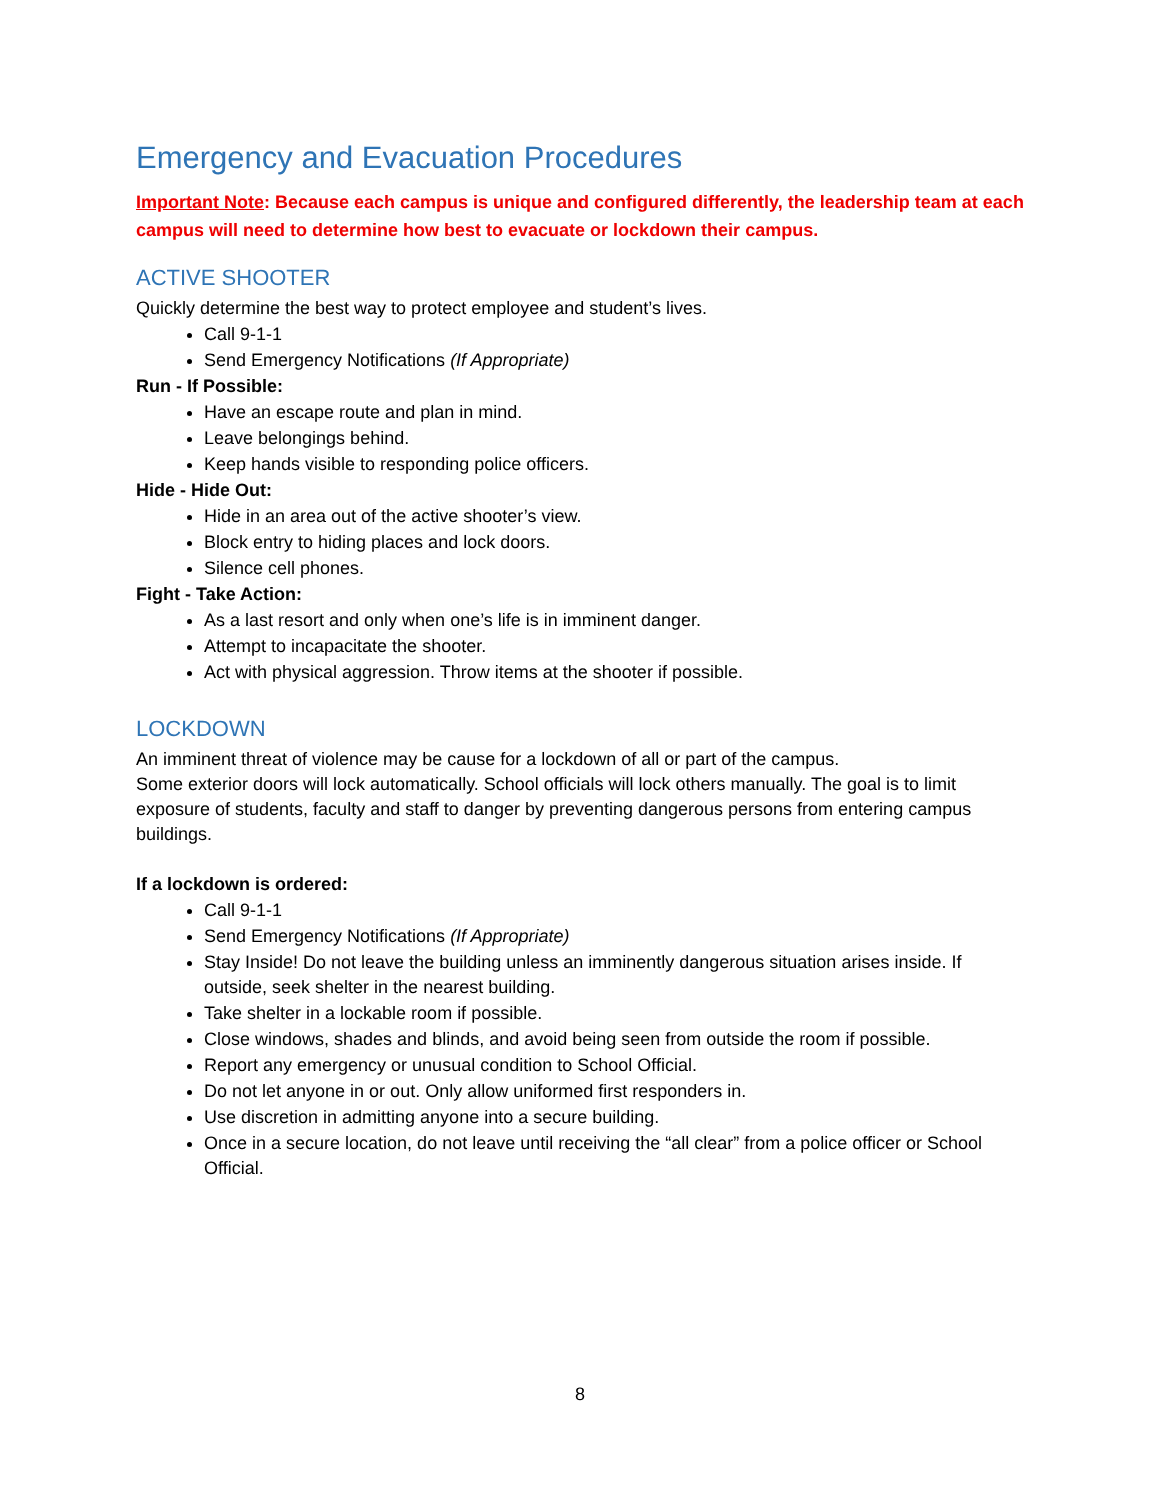Emergency and Evacuation Procedures
Important Note: Because each campus is unique and configured differently, the leadership team at each campus will need to determine how best to evacuate or lockdown their campus.
ACTIVE SHOOTER
Quickly determine the best way to protect employee and student’s lives.
Call 9-1-1
Send Emergency Notifications (If Appropriate)
Run - If Possible:
Have an escape route and plan in mind.
Leave belongings behind.
Keep hands visible to responding police officers.
Hide - Hide Out:
Hide in an area out of the active shooter’s view.
Block entry to hiding places and lock doors.
Silence cell phones.
Fight - Take Action:
As a last resort and only when one’s life is in imminent danger.
Attempt to incapacitate the shooter.
Act with physical aggression. Throw items at the shooter if possible.
LOCKDOWN
An imminent threat of violence may be cause for a lockdown of all or part of the campus.
Some exterior doors will lock automatically. School officials will lock others manually. The goal is to limit exposure of students, faculty and staff to danger by preventing dangerous persons from entering campus buildings.
If a lockdown is ordered:
Call 9-1-1
Send Emergency Notifications (If Appropriate)
Stay Inside! Do not leave the building unless an imminently dangerous situation arises inside. If outside, seek shelter in the nearest building.
Take shelter in a lockable room if possible.
Close windows, shades and blinds, and avoid being seen from outside the room if possible.
Report any emergency or unusual condition to School Official.
Do not let anyone in or out. Only allow uniformed first responders in.
Use discretion in admitting anyone into a secure building.
Once in a secure location, do not leave until receiving the “all clear” from a police officer or School Official.
8